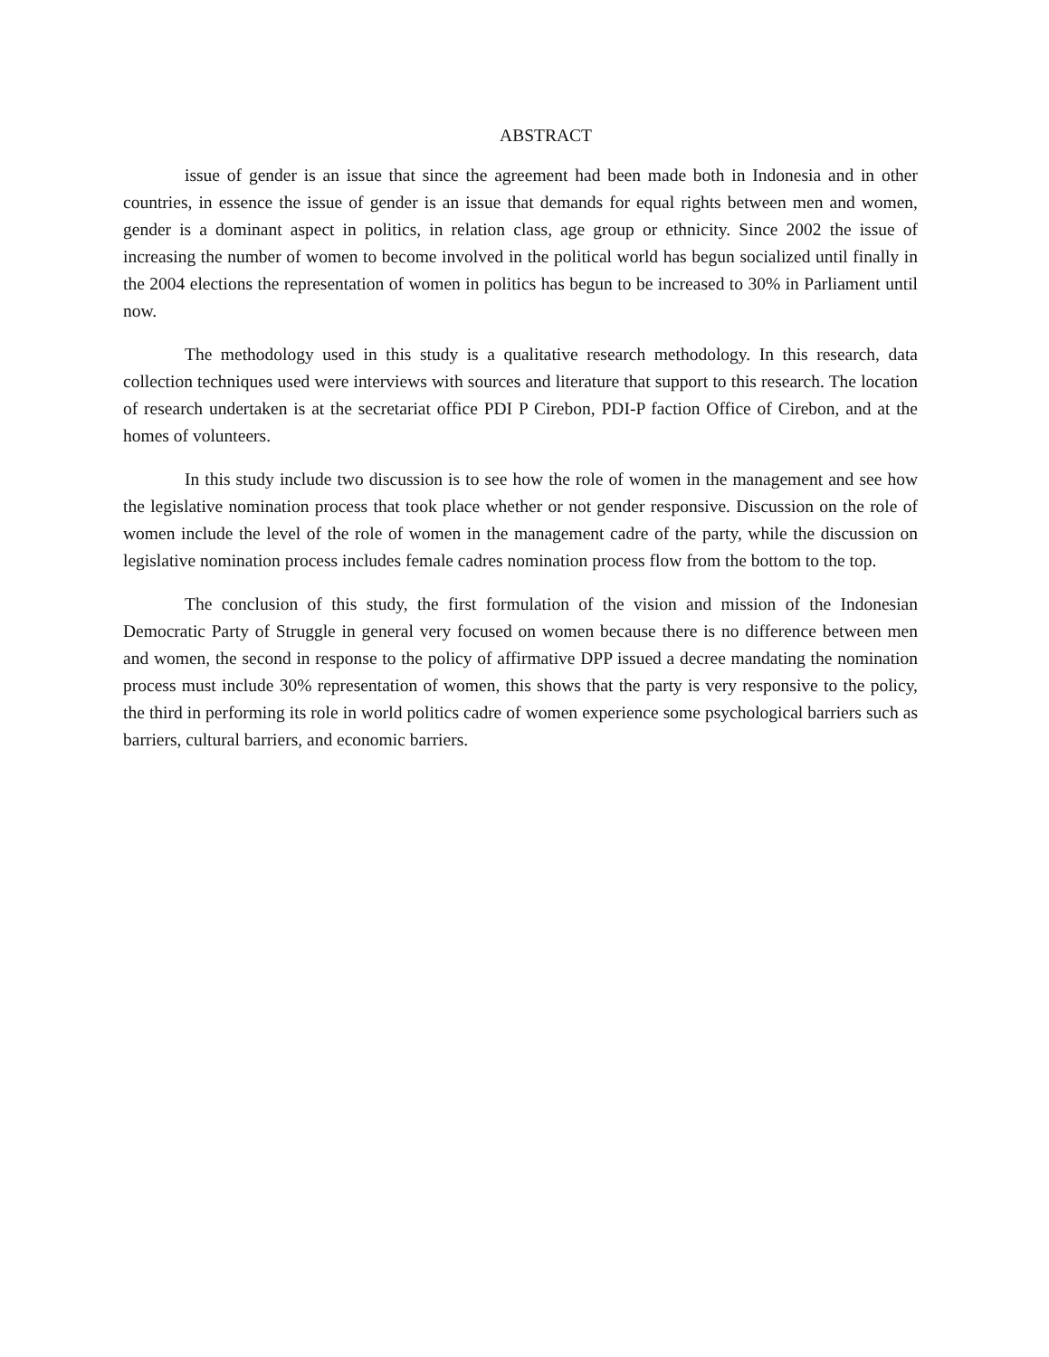ABSTRACT
issue of gender is an issue that since the agreement had been made both in Indonesia and in other countries, in essence the issue of gender is an issue that demands for equal rights between men and women, gender is a dominant aspect in politics, in relation class, age group or ethnicity. Since 2002 the issue of increasing the number of women to become involved in the political world has begun socialized until finally in the 2004 elections the representation of women in politics has begun to be increased to 30% in Parliament until now.
The methodology used in this study is a qualitative research methodology. In this research, data collection techniques used were interviews with sources and literature that support to this research. The location of research undertaken is at the secretariat office PDI P Cirebon, PDI-P faction Office of Cirebon, and at the homes of volunteers.
In this study include two discussion is to see how the role of women in the management and see how the legislative nomination process that took place whether or not gender responsive. Discussion on the role of women include the level of the role of women in the management cadre of the party, while the discussion on legislative nomination process includes female cadres nomination process flow from the bottom to the top.
The conclusion of this study, the first formulation of the vision and mission of the Indonesian Democratic Party of Struggle in general very focused on women because there is no difference between men and women, the second in response to the policy of affirmative DPP issued a decree mandating the nomination process must include 30% representation of women, this shows that the party is very responsive to the policy, the third in performing its role in world politics cadre of women experience some psychological barriers such as barriers, cultural barriers, and economic barriers.